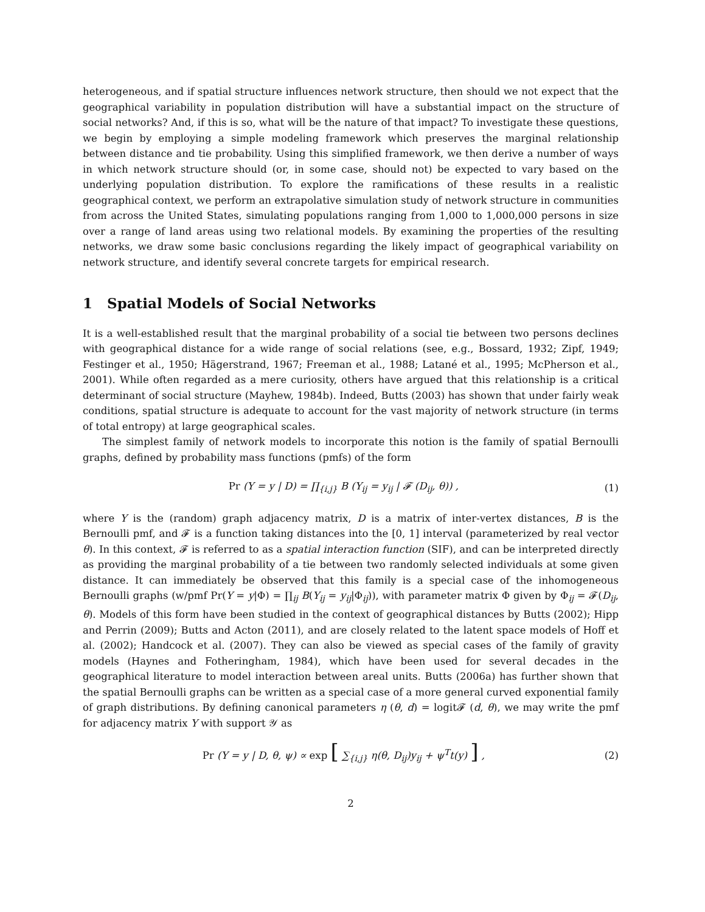heterogeneous, and if spatial structure influences network structure, then should we not expect that the geographical variability in population distribution will have a substantial impact on the structure of social networks? And, if this is so, what will be the nature of that impact? To investigate these questions, we begin by employing a simple modeling framework which preserves the marginal relationship between distance and tie probability. Using this simplified framework, we then derive a number of ways in which network structure should (or, in some case, should not) be expected to vary based on the underlying population distribution. To explore the ramifications of these results in a realistic geographical context, we perform an extrapolative simulation study of network structure in communities from across the United States, simulating populations ranging from 1,000 to 1,000,000 persons in size over a range of land areas using two relational models. By examining the properties of the resulting networks, we draw some basic conclusions regarding the likely impact of geographical variability on network structure, and identify several concrete targets for empirical research.
1 Spatial Models of Social Networks
It is a well-established result that the marginal probability of a social tie between two persons declines with geographical distance for a wide range of social relations (see, e.g., Bossard, 1932; Zipf, 1949; Festinger et al., 1950; Hägerstrand, 1967; Freeman et al., 1988; Latané et al., 1995; McPherson et al., 2001). While often regarded as a mere curiosity, others have argued that this relationship is a critical determinant of social structure (Mayhew, 1984b). Indeed, Butts (2003) has shown that under fairly weak conditions, spatial structure is adequate to account for the vast majority of network structure (in terms of total entropy) at large geographical scales.
The simplest family of network models to incorporate this notion is the family of spatial Bernoulli graphs, defined by probability mass functions (pmfs) of the form
Pr (Y = y | D) = ∏<sub>{i,j}</sub> B (Y<sub>ij</sub> = y<sub>ij</sub> | 𝓕 (D<sub>ij</sub>, θ)) , (1)
where Y is the (random) graph adjacency matrix, D is a matrix of inter-vertex distances, B is the Bernoulli pmf, and 𝓕 is a function taking distances into the [0, 1] interval (parameterized by real vector θ). In this context, 𝓕 is referred to as a spatial interaction function (SIF), and can be interpreted directly as providing the marginal probability of a tie between two randomly selected individuals at some given distance. It can immediately be observed that this family is a special case of the inhomogeneous Bernoulli graphs (w/pmf Pr(Y = y|Φ) = ∏<sub>ij</sub> B(Y<sub>ij</sub> = y<sub>ij</sub>|Φ<sub>ij</sub>)), with parameter matrix Φ given by Φ<sub>ij</sub> = 𝓕(D<sub>ij</sub>, θ). Models of this form have been studied in the context of geographical distances by Butts (2002); Hipp and Perrin (2009); Butts and Acton (2011), and are closely related to the latent space models of Hoff et al. (2002); Handcock et al. (2007). They can also be viewed as special cases of the family of gravity models (Haynes and Fotheringham, 1984), which have been used for several decades in the geographical literature to model interaction between areal units. Butts (2006a) has further shown that the spatial Bernoulli graphs can be written as a special case of a more general curved exponential family of graph distributions. By defining canonical parameters η (θ, d) = logit𝓕 (d, θ), we may write the pmf for adjacency matrix Y with support 𝒴 as
Pr (Y = y | D, θ, ψ) ∝ exp [ ∑<sub>{i,j}</sub> η(θ, D<sub>ij</sub>)y<sub>ij</sub> + ψ<sup>T</sup>t(y) ] , (2)
2